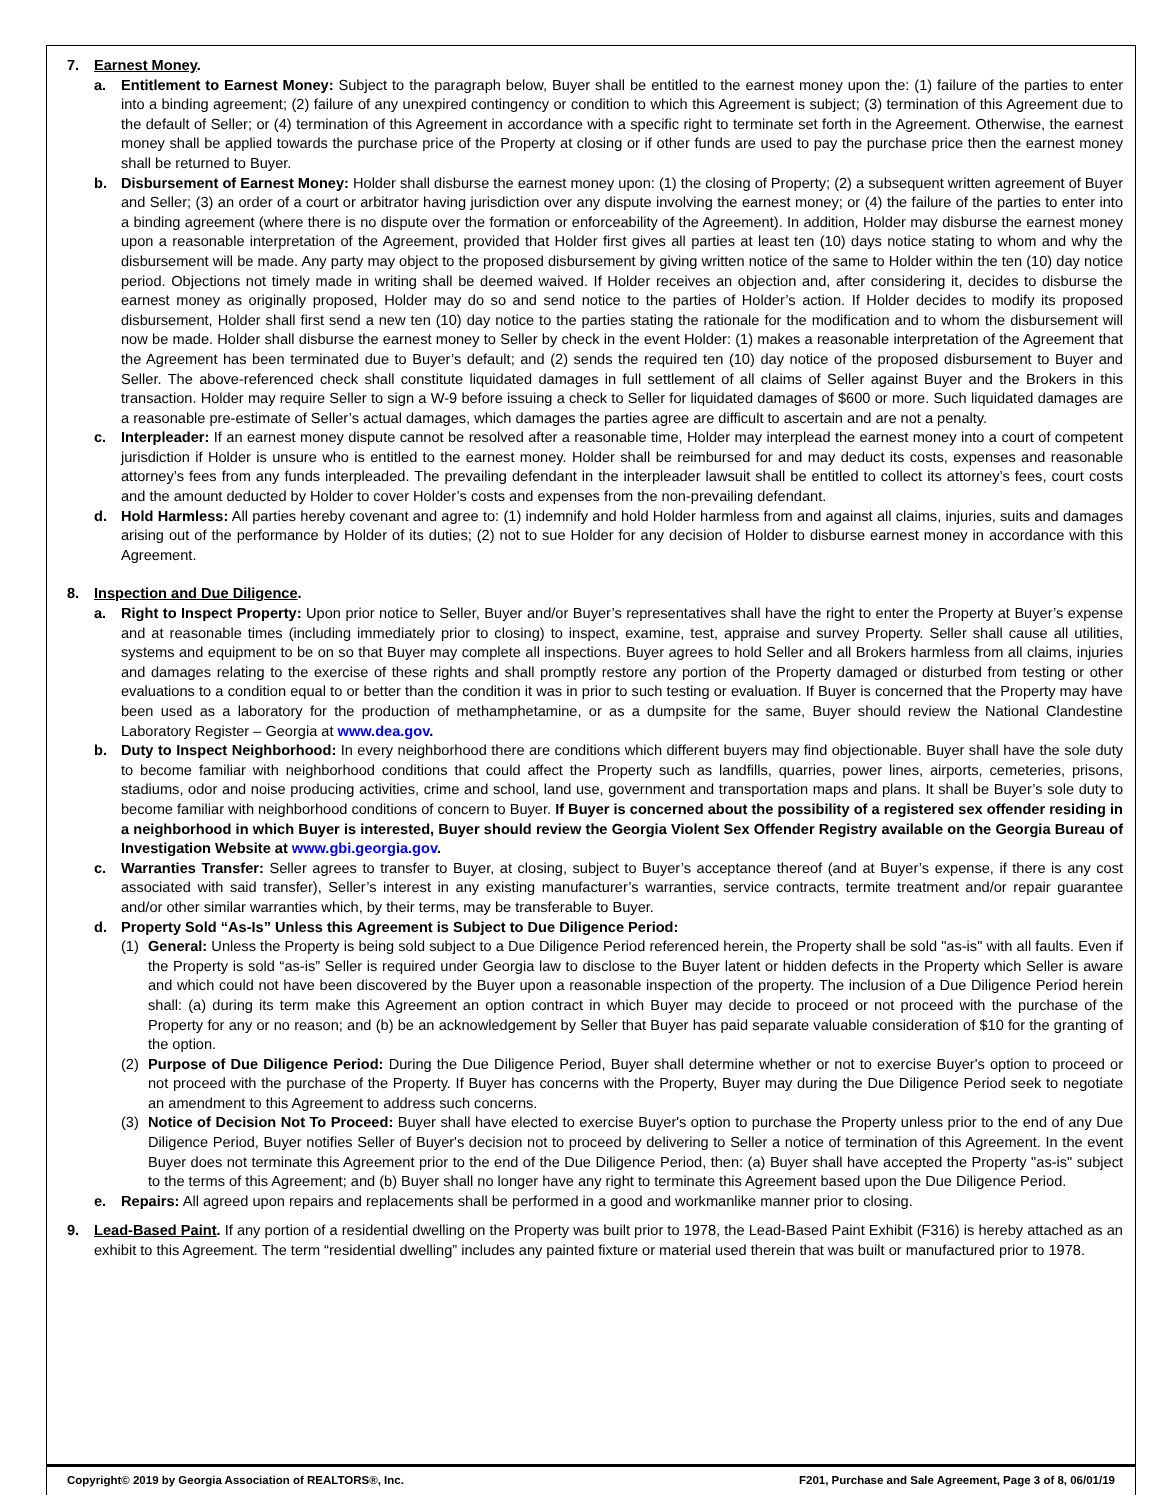7. Earnest Money.
a. Entitlement to Earnest Money: Subject to the paragraph below, Buyer shall be entitled to the earnest money upon the: (1) failure of the parties to enter into a binding agreement; (2) failure of any unexpired contingency or condition to which this Agreement is subject; (3) termination of this Agreement due to the default of Seller; or (4) termination of this Agreement in accordance with a specific right to terminate set forth in the Agreement. Otherwise, the earnest money shall be applied towards the purchase price of the Property at closing or if other funds are used to pay the purchase price then the earnest money shall be returned to Buyer.
b. Disbursement of Earnest Money: Holder shall disburse the earnest money upon: (1) the closing of Property; (2) a subsequent written agreement of Buyer and Seller; (3) an order of a court or arbitrator having jurisdiction over any dispute involving the earnest money; or (4) the failure of the parties to enter into a binding agreement (where there is no dispute over the formation or enforceability of the Agreement). In addition, Holder may disburse the earnest money upon a reasonable interpretation of the Agreement, provided that Holder first gives all parties at least ten (10) days notice stating to whom and why the disbursement will be made. Any party may object to the proposed disbursement by giving written notice of the same to Holder within the ten (10) day notice period. Objections not timely made in writing shall be deemed waived. If Holder receives an objection and, after considering it, decides to disburse the earnest money as originally proposed, Holder may do so and send notice to the parties of Holder’s action. If Holder decides to modify its proposed disbursement, Holder shall first send a new ten (10) day notice to the parties stating the rationale for the modification and to whom the disbursement will now be made. Holder shall disburse the earnest money to Seller by check in the event Holder: (1) makes a reasonable interpretation of the Agreement that the Agreement has been terminated due to Buyer’s default; and (2) sends the required ten (10) day notice of the proposed disbursement to Buyer and Seller. The above-referenced check shall constitute liquidated damages in full settlement of all claims of Seller against Buyer and the Brokers in this transaction. Holder may require Seller to sign a W-9 before issuing a check to Seller for liquidated damages of $600 or more. Such liquidated damages are a reasonable pre-estimate of Seller’s actual damages, which damages the parties agree are difficult to ascertain and are not a penalty.
c. Interpleader: If an earnest money dispute cannot be resolved after a reasonable time, Holder may interplead the earnest money into a court of competent jurisdiction if Holder is unsure who is entitled to the earnest money. Holder shall be reimbursed for and may deduct its costs, expenses and reasonable attorney’s fees from any funds interpleaded. The prevailing defendant in the interpleader lawsuit shall be entitled to collect its attorney’s fees, court costs and the amount deducted by Holder to cover Holder’s costs and expenses from the non-prevailing defendant.
d. Hold Harmless: All parties hereby covenant and agree to: (1) indemnify and hold Holder harmless from and against all claims, injuries, suits and damages arising out of the performance by Holder of its duties; (2) not to sue Holder for any decision of Holder to disburse earnest money in accordance with this Agreement.
8. Inspection and Due Diligence.
a. Right to Inspect Property: Upon prior notice to Seller, Buyer and/or Buyer’s representatives shall have the right to enter the Property at Buyer’s expense and at reasonable times (including immediately prior to closing) to inspect, examine, test, appraise and survey Property. Seller shall cause all utilities, systems and equipment to be on so that Buyer may complete all inspections. Buyer agrees to hold Seller and all Brokers harmless from all claims, injuries and damages relating to the exercise of these rights and shall promptly restore any portion of the Property damaged or disturbed from testing or other evaluations to a condition equal to or better than the condition it was in prior to such testing or evaluation. If Buyer is concerned that the Property may have been used as a laboratory for the production of methamphetamine, or as a dumpsite for the same, Buyer should review the National Clandestine Laboratory Register – Georgia at www.dea.gov.
b. Duty to Inspect Neighborhood: In every neighborhood there are conditions which different buyers may find objectionable. Buyer shall have the sole duty to become familiar with neighborhood conditions that could affect the Property such as landfills, quarries, power lines, airports, cemeteries, prisons, stadiums, odor and noise producing activities, crime and school, land use, government and transportation maps and plans. It shall be Buyer’s sole duty to become familiar with neighborhood conditions of concern to Buyer. If Buyer is concerned about the possibility of a registered sex offender residing in a neighborhood in which Buyer is interested, Buyer should review the Georgia Violent Sex Offender Registry available on the Georgia Bureau of Investigation Website at www.gbi.georgia.gov.
c. Warranties Transfer: Seller agrees to transfer to Buyer, at closing, subject to Buyer’s acceptance thereof (and at Buyer’s expense, if there is any cost associated with said transfer), Seller’s interest in any existing manufacturer’s warranties, service contracts, termite treatment and/or repair guarantee and/or other similar warranties which, by their terms, may be transferable to Buyer.
d. Property Sold “As-Is” Unless this Agreement is Subject to Due Diligence Period:
(1) General: Unless the Property is being sold subject to a Due Diligence Period referenced herein, the Property shall be sold "as-is" with all faults. Even if the Property is sold “as-is” Seller is required under Georgia law to disclose to the Buyer latent or hidden defects in the Property which Seller is aware and which could not have been discovered by the Buyer upon a reasonable inspection of the property. The inclusion of a Due Diligence Period herein shall: (a) during its term make this Agreement an option contract in which Buyer may decide to proceed or not proceed with the purchase of the Property for any or no reason; and (b) be an acknowledgement by Seller that Buyer has paid separate valuable consideration of $10 for the granting of the option.
(2) Purpose of Due Diligence Period: During the Due Diligence Period, Buyer shall determine whether or not to exercise Buyer's option to proceed or not proceed with the purchase of the Property. If Buyer has concerns with the Property, Buyer may during the Due Diligence Period seek to negotiate an amendment to this Agreement to address such concerns.
(3) Notice of Decision Not To Proceed: Buyer shall have elected to exercise Buyer's option to purchase the Property unless prior to the end of any Due Diligence Period, Buyer notifies Seller of Buyer's decision not to proceed by delivering to Seller a notice of termination of this Agreement. In the event Buyer does not terminate this Agreement prior to the end of the Due Diligence Period, then: (a) Buyer shall have accepted the Property "as-is" subject to the terms of this Agreement; and (b) Buyer shall no longer have any right to terminate this Agreement based upon the Due Diligence Period.
e. Repairs: All agreed upon repairs and replacements shall be performed in a good and workmanlike manner prior to closing.
9. Lead-Based Paint. If any portion of a residential dwelling on the Property was built prior to 1978, the Lead-Based Paint Exhibit (F316) is hereby attached as an exhibit to this Agreement. The term “residential dwelling” includes any painted fixture or material used therein that was built or manufactured prior to 1978.
Copyright© 2019 by Georgia Association of REALTORS®, Inc. F201, Purchase and Sale Agreement, Page 3 of 8, 06/01/19